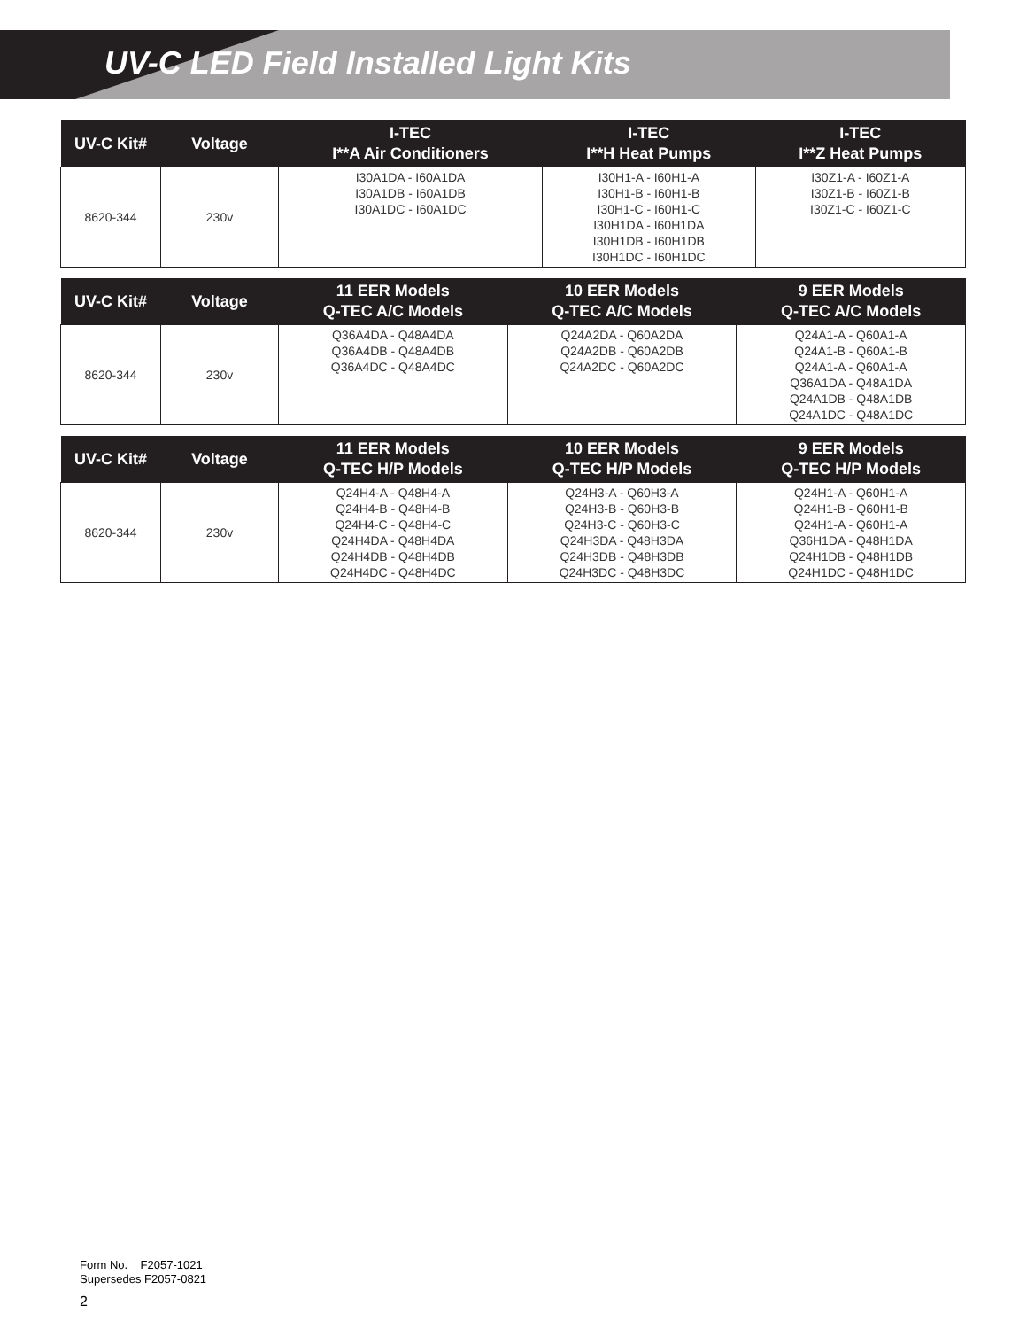UV-C LED Field Installed Light Kits
| UV-C Kit# | Voltage | I-TEC I**A Air Conditioners | I-TEC I**H Heat Pumps | I-TEC I**Z Heat Pumps |
| --- | --- | --- | --- | --- |
| 8620-344 | 230v | I30A1DA - I60A1DA I30A1DB - I60A1DB I30A1DC - I60A1DC | I30H1-A - I60H1-A I30H1-B - I60H1-B I30H1-C - I60H1-C I30H1DA - I60H1DA I30H1DB - I60H1DB I30H1DC - I60H1DC | I30Z1-A - I60Z1-A I30Z1-B - I60Z1-B I30Z1-C - I60Z1-C |
| UV-C Kit# | Voltage | 11 EER Models Q-TEC A/C Models | 10 EER Models Q-TEC A/C Models | 9 EER Models Q-TEC A/C Models |
| --- | --- | --- | --- | --- |
| 8620-344 | 230v | Q36A4DA - Q48A4DA Q36A4DB - Q48A4DB Q36A4DC - Q48A4DC | Q24A2DA - Q60A2DA Q24A2DB - Q60A2DB Q24A2DC - Q60A2DC | Q24A1-A - Q60A1-A Q24A1-B - Q60A1-B Q24A1-A - Q60A1-A Q36A1DA - Q48A1DA Q24A1DB - Q48A1DB Q24A1DC - Q48A1DC |
| UV-C Kit# | Voltage | 11 EER Models Q-TEC H/P Models | 10 EER Models Q-TEC H/P Models | 9 EER Models Q-TEC H/P Models |
| --- | --- | --- | --- | --- |
| 8620-344 | 230v | Q24H4-A - Q48H4-A Q24H4-B - Q48H4-B Q24H4-C - Q48H4-C Q24H4DA - Q48H4DA Q24H4DB - Q48H4DB Q24H4DC - Q48H4DC | Q24H3-A - Q60H3-A Q24H3-B - Q60H3-B Q24H3-C - Q60H3-C Q24H3DA - Q48H3DA Q24H3DB - Q48H3DB Q24H3DC - Q48H3DC | Q24H1-A - Q60H1-A Q24H1-B - Q60H1-B Q24H1-A - Q60H1-A Q36H1DA - Q48H1DA Q24H1DB - Q48H1DB Q24H1DC - Q48H1DC |
Form No. F2057-1021
Supersedes F2057-0821
2